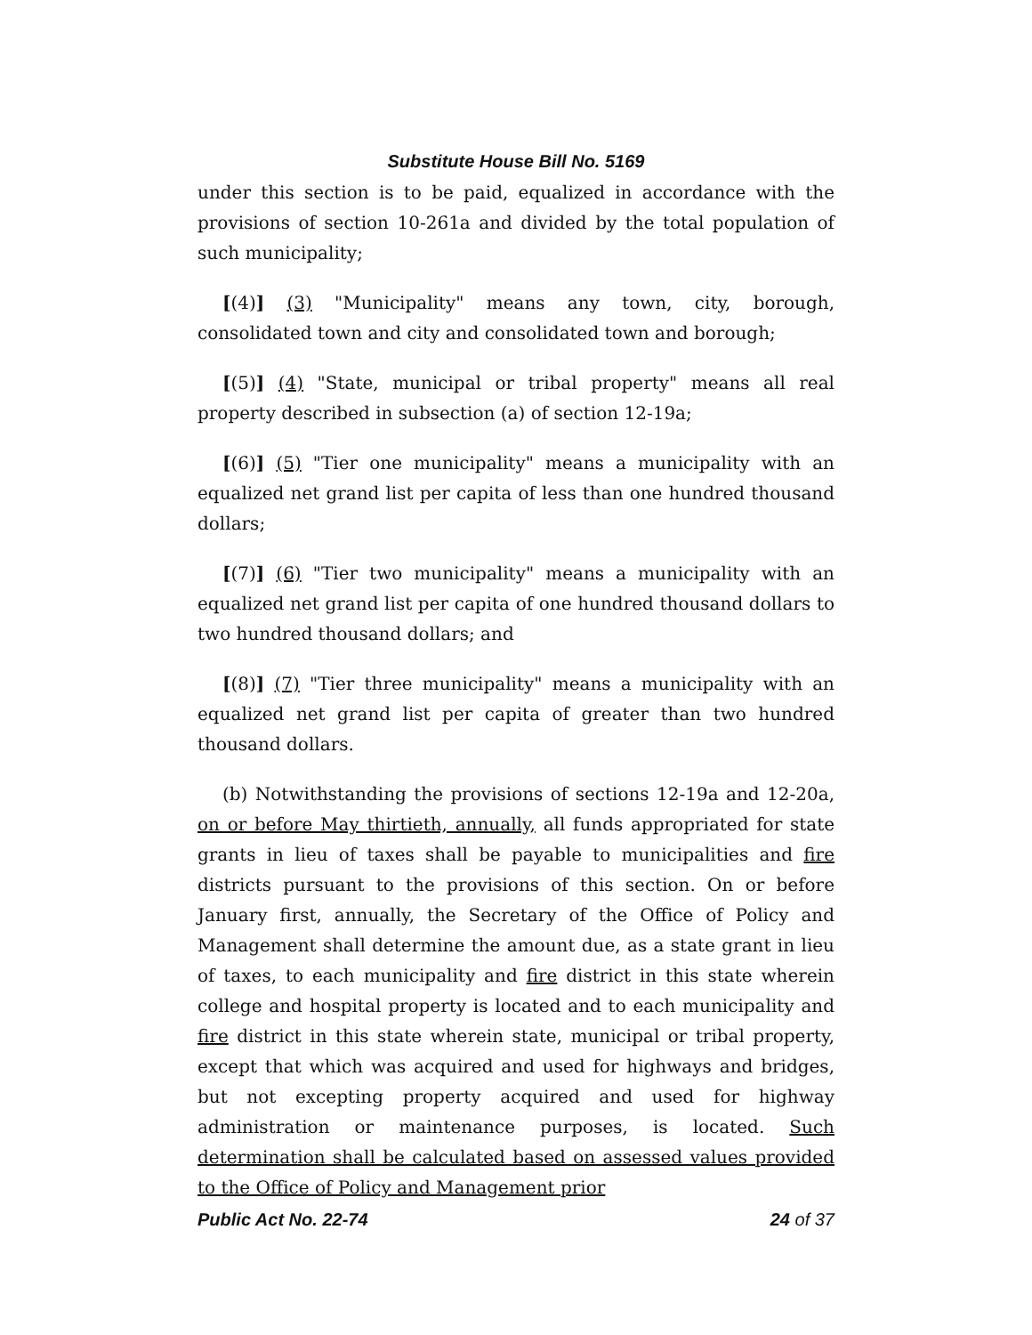Substitute House Bill No. 5169
under this section is to be paid, equalized in accordance with the provisions of section 10-261a and divided by the total population of such municipality;
[(4)] (3) "Municipality" means any town, city, borough, consolidated town and city and consolidated town and borough;
[(5)] (4) "State, municipal or tribal property" means all real property described in subsection (a) of section 12-19a;
[(6)] (5) "Tier one municipality" means a municipality with an equalized net grand list per capita of less than one hundred thousand dollars;
[(7)] (6) "Tier two municipality" means a municipality with an equalized net grand list per capita of one hundred thousand dollars to two hundred thousand dollars; and
[(8)] (7) "Tier three municipality" means a municipality with an equalized net grand list per capita of greater than two hundred thousand dollars.
(b) Notwithstanding the provisions of sections 12-19a and 12-20a, on or before May thirtieth, annually, all funds appropriated for state grants in lieu of taxes shall be payable to municipalities and fire districts pursuant to the provisions of this section. On or before January first, annually, the Secretary of the Office of Policy and Management shall determine the amount due, as a state grant in lieu of taxes, to each municipality and fire district in this state wherein college and hospital property is located and to each municipality and fire district in this state wherein state, municipal or tribal property, except that which was acquired and used for highways and bridges, but not excepting property acquired and used for highway administration or maintenance purposes, is located. Such determination shall be calculated based on assessed values provided to the Office of Policy and Management prior
Public Act No. 22-74 24 of 37